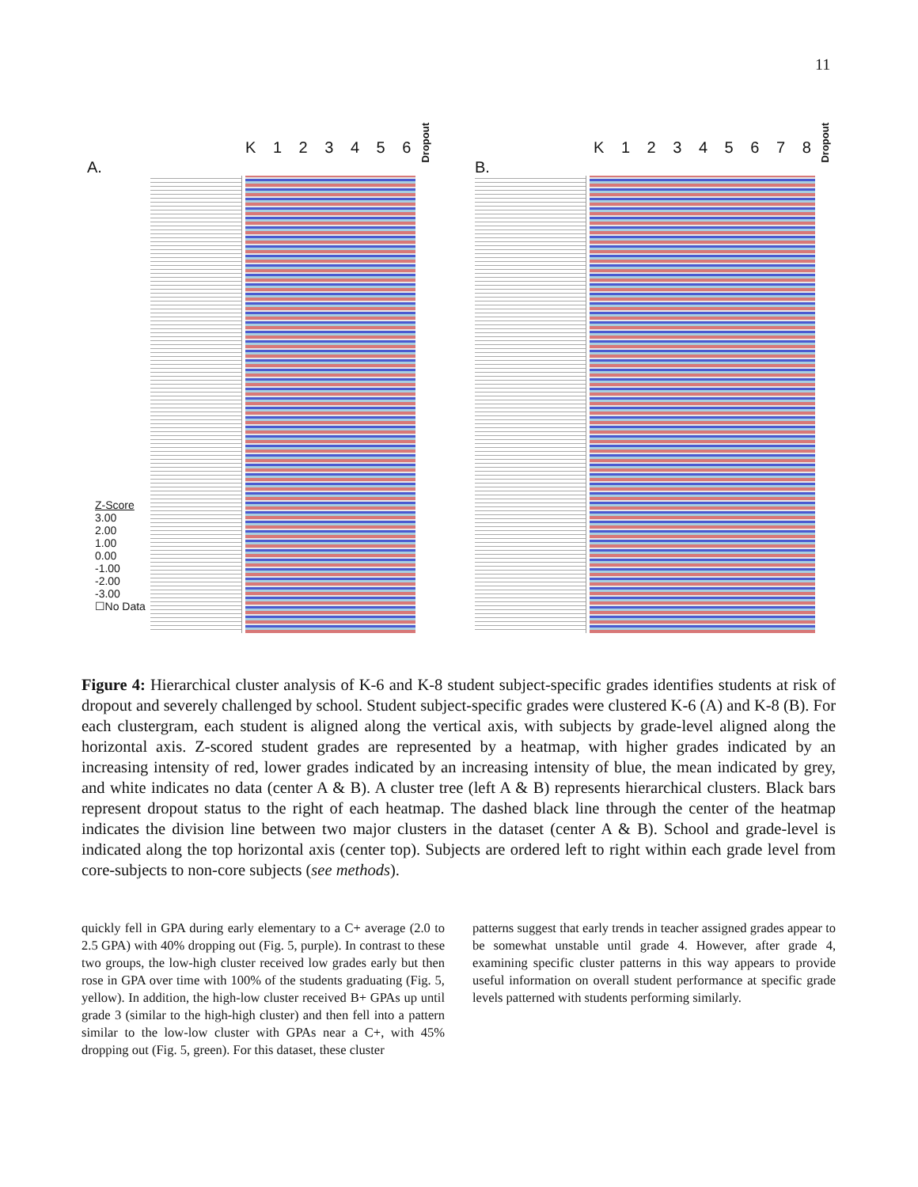11
A.
K 1 2 3 4 5 6
Dropout
Z-Score
3.00
2.00
1.00
0.00
-1.00
-2.00
-3.00
☐No Data
B.
K 1 2 3 4 5 6 7 8
Dropout
Figure 4: Hierarchical cluster analysis of K-6 and K-8 student subject-specific grades identifies students at risk of dropout and severely challenged by school. Student subject-specific grades were clustered K-6 (A) and K-8 (B). For each clustergram, each student is aligned along the vertical axis, with subjects by grade-level aligned along the horizontal axis. Z-scored student grades are represented by a heatmap, with higher grades indicated by an increasing intensity of red, lower grades indicated by an increasing intensity of blue, the mean indicated by grey, and white indicates no data (center A & B). A cluster tree (left A & B) represents hierarchical clusters. Black bars represent dropout status to the right of each heatmap. The dashed black line through the center of the heatmap indicates the division line between two major clusters in the dataset (center A & B). School and grade-level is indicated along the top horizontal axis (center top). Subjects are ordered left to right within each grade level from core-subjects to non-core subjects (see methods).
quickly fell in GPA during early elementary to a C+ average (2.0 to 2.5 GPA) with 40% dropping out (Fig. 5, purple). In contrast to these two groups, the low-high cluster received low grades early but then rose in GPA over time with 100% of the students graduating (Fig. 5, yellow). In addition, the high-low cluster received B+ GPAs up until grade 3 (similar to the high-high cluster) and then fell into a pattern similar to the low-low cluster with GPAs near a C+, with 45% dropping out (Fig. 5, green). For this dataset, these cluster
patterns suggest that early trends in teacher assigned grades appear to be somewhat unstable until grade 4. However, after grade 4, examining specific cluster patterns in this way appears to provide useful information on overall student performance at specific grade levels patterned with students performing similarly.